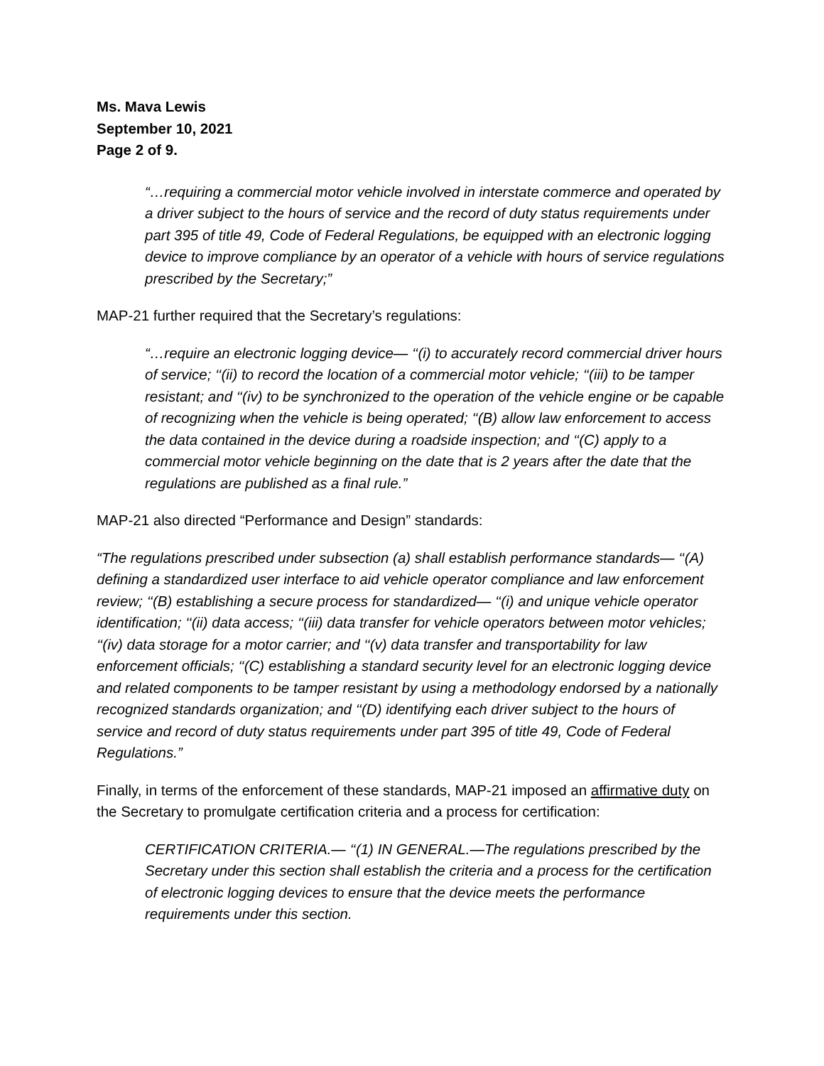Ms. Mava Lewis
September 10, 2021
Page 2 of 9.
“…requiring a commercial motor vehicle involved in interstate commerce and operated by a driver subject to the hours of service and the record of duty status requirements under part 395 of title 49, Code of Federal Regulations, be equipped with an electronic logging device to improve compliance by an operator of a vehicle with hours of service regulations prescribed by the Secretary;”
MAP-21 further required that the Secretary’s regulations:
“…require an electronic logging device— ‘‘(i) to accurately record commercial driver hours of service; ‘‘(ii) to record the location of a commercial motor vehicle; ‘‘(iii) to be tamper resistant; and ‘‘(iv) to be synchronized to the operation of the vehicle engine or be capable of recognizing when the vehicle is being operated; ‘‘(B) allow law enforcement to access the data contained in the device during a roadside inspection; and ‘‘(C) apply to a commercial motor vehicle beginning on the date that is 2 years after the date that the regulations are published as a final rule.”
MAP-21 also directed “Performance and Design” standards:
“The regulations prescribed under subsection (a) shall establish performance standards— ‘‘(A) defining a standardized user interface to aid vehicle operator compliance and law enforcement review; ‘‘(B) establishing a secure process for standardized— ‘‘(i) and unique vehicle operator identification; ‘‘(ii) data access; ‘‘(iii) data transfer for vehicle operators between motor vehicles; ‘‘(iv) data storage for a motor carrier; and ‘‘(v) data transfer and transportability for law enforcement officials; ‘‘(C) establishing a standard security level for an electronic logging device and related components to be tamper resistant by using a methodology endorsed by a nationally recognized standards organization; and ‘‘(D) identifying each driver subject to the hours of service and record of duty status requirements under part 395 of title 49, Code of Federal Regulations.”
Finally, in terms of the enforcement of these standards, MAP-21 imposed an affirmative duty on the Secretary to promulgate certification criteria and a process for certification:
CERTIFICATION CRITERIA.— ‘‘(1) IN GENERAL.—The regulations prescribed by the Secretary under this section shall establish the criteria and a process for the certification of electronic logging devices to ensure that the device meets the performance requirements under this section.